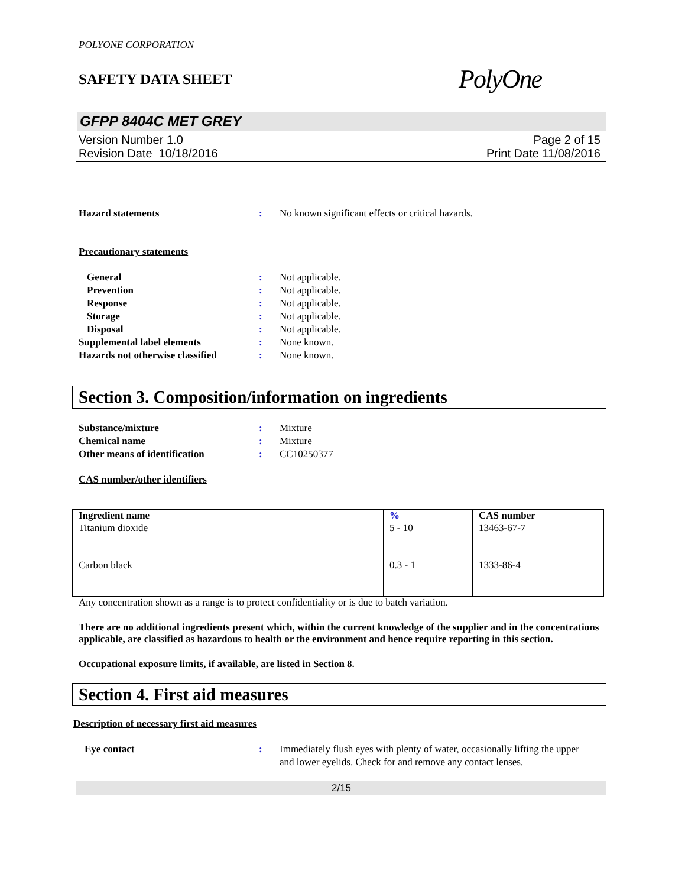POLYONE CORPORATION
SAFETY DATA SHEET PolyOne
GFPP 8404C MET GREY
Version Number 1.0
Revision Date 10/18/2016
Page 2 of 15
Print Date 11/08/2016
Hazard statements : No known significant effects or critical hazards.
Precautionary statements
General : Not applicable.
Prevention : Not applicable.
Response : Not applicable.
Storage : Not applicable.
Disposal : Not applicable.
Supplemental label elements : None known.
Hazards not otherwise classified
: None known.
Section 3. Composition/information on ingredients
Substance/mixture : Mixture
Chemical name : Mixture
Other means of identification : CC10250377
CAS number/other identifiers
| Ingredient name | % | CAS number |
| --- | --- | --- |
| Titanium dioxide | 5 - 10 | 13463-67-7 |
| Carbon black | 0.3 - 1 | 1333-86-4 |
Any concentration shown as a range is to protect confidentiality or is due to batch variation.
There are no additional ingredients present which, within the current knowledge of the supplier and in the concentrations applicable, are classified as hazardous to health or the environment and hence require reporting in this section.
Occupational exposure limits, if available, are listed in Section 8.
Section 4. First aid measures
Description of necessary first aid measures
Eye contact : Immediately flush eyes with plenty of water, occasionally lifting the upper and lower eyelids. Check for and remove any contact lenses.
2/15